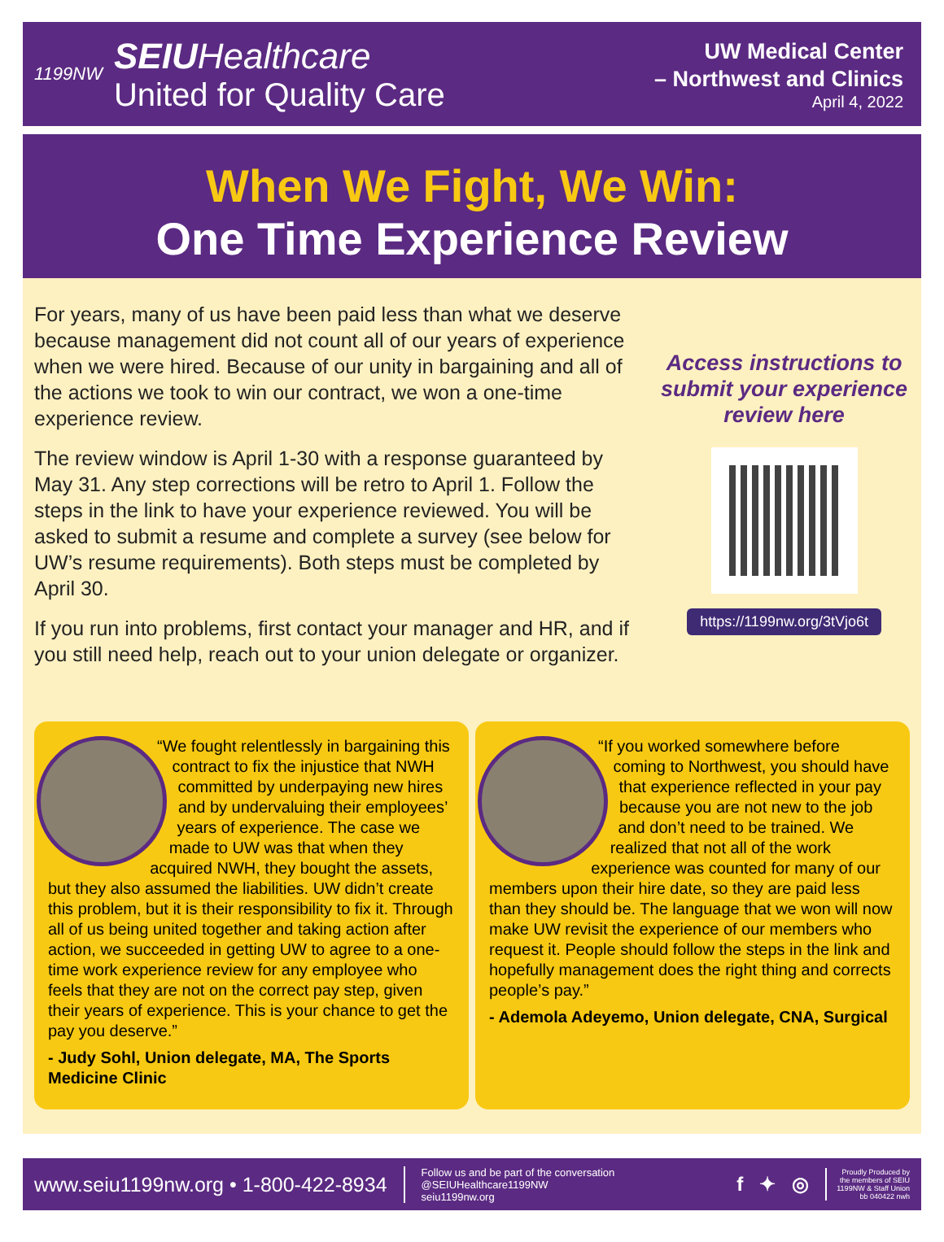1199NW
SEIUHealthcare
United for Quality Care
UW Medical Center
– Northwest and Clinics
April 4, 2022
When We Fight, We Win:
One Time Experience Review
For years, many of us have been paid less than what we deserve because management did not count all of our years of experience when we were hired. Because of our unity in bargaining and all of the actions we took to win our contract, we won a one-time experience review.
The review window is April 1-30 with a response guaranteed by May 31. Any step corrections will be retro to April 1. Follow the steps in the link to have your experience reviewed. You will be asked to submit a resume and complete a survey (see below for UW’s resume requirements). Both steps must be completed by April 30.
If you run into problems, first contact your manager and HR, and if you still need help, reach out to your union delegate or organizer.
Access instructions to submit your experience review here
https://1199nw.org/3tVjo6t
“We fought relentlessly in bargaining this contract to fix the injustice that NWH committed by underpaying new hires and by undervaluing their employees’ years of experience. The case we made to UW was that when they acquired NWH, they bought the assets, but they also assumed the liabilities. UW didn’t create this problem, but it is their responsibility to fix it. Through all of us being united together and taking action after action, we succeeded in getting UW to agree to a one-time work experience review for any employee who feels that they are not on the correct pay step, given their years of experience. This is your chance to get the pay you deserve.”
- Judy Sohl, Union delegate, MA, The Sports Medicine Clinic
“If you worked somewhere before coming to Northwest, you should have that experience reflected in your pay because you are not new to the job and don’t need to be trained. We realized that not all of the work experience was counted for many of our members upon their hire date, so they are paid less than they should be. The language that we won will now make UW revisit the experience of our members who request it. People should follow the steps in the link and hopefully management does the right thing and corrects people’s pay.”
- Ademola Adeyemo, Union delegate, CNA, Surgical
www.seiu1199nw.org • 1-800-422-8934
Follow us and be part of the conversation
@SEIUHealthcare1199NW
seiu1199nw.org
f ✦ ◎
Proudly Produced by
the members of SEIU
1199NW & Staff Union
bb 040422 nwh